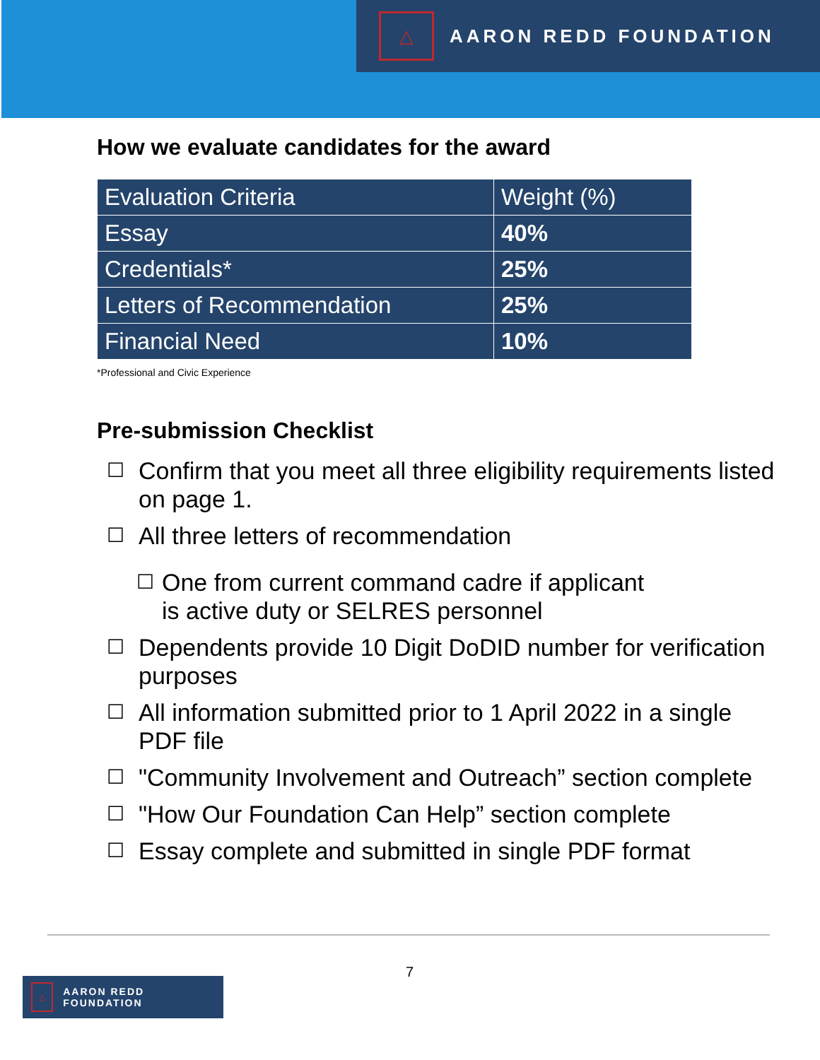△
AARON REDD FOUNDATION
How we evaluate candidates for the award
| Evaluation Criteria | Weight (%) |
| --- | --- |
| Essay | 40% |
| Credentials* | 25% |
| Letters of Recommendation | 25% |
| Financial Need | 10% |
*Professional and Civic Experience
Pre-submission Checklist
☐ Confirm that you meet all three eligibility requirements listed on page 1.
☐ All three letters of recommendation
☐ One from current command cadre if applicant
is active duty or SELRES personnel
☐ Dependents provide 10 Digit DoDID number for verification purposes
☐ All information submitted prior to 1 April 2022 in a single PDF file
☐ "Community Involvement and Outreach” section complete
☐ "How Our Foundation Can Help” section complete
☐ Essay complete and submitted in single PDF format
7
△
AARON REDD FOUNDATION